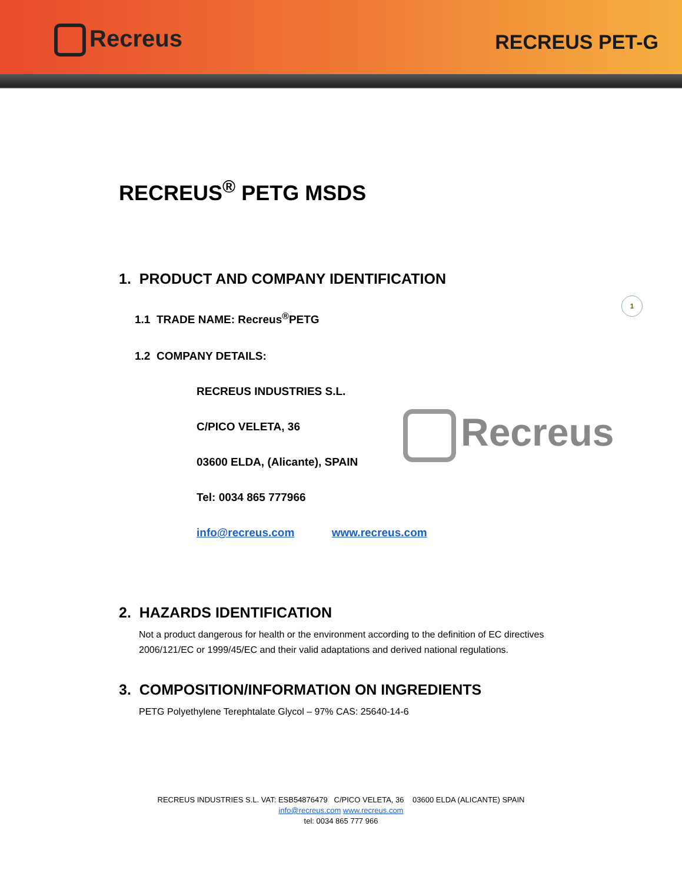Recreus RECREUS PET-G
1
Recreus
RECREUS<sup>®</sup> PETG MSDS
1. PRODUCT AND COMPANY IDENTIFICATION
1.1 TRADE NAME: Recreus<sup>®</sup>PETG
1.2 COMPANY DETAILS:
RECREUS INDUSTRIES S.L.
C/PICO VELETA, 36
03600 ELDA, (Alicante), SPAIN
Tel: 0034 865 777966
info@recreus.com www.recreus.com
2. HAZARDS IDENTIFICATION
Not a product dangerous for health or the environment according to the definition of EC directives
2006/121/EC or 1999/45/EC and their valid adaptations and derived national regulations.
3. COMPOSITION/INFORMATION ON INGREDIENTS
PETG Polyethylene Terephtalate Glycol – 97% CAS: 25640-14-6
RECREUS INDUSTRIES S.L. VAT: ESB54876479 C/PICO VELETA, 36 03600 ELDA (ALICANTE) SPAIN
info@recreus.com www.recreus.com
tel: 0034 865 777 966